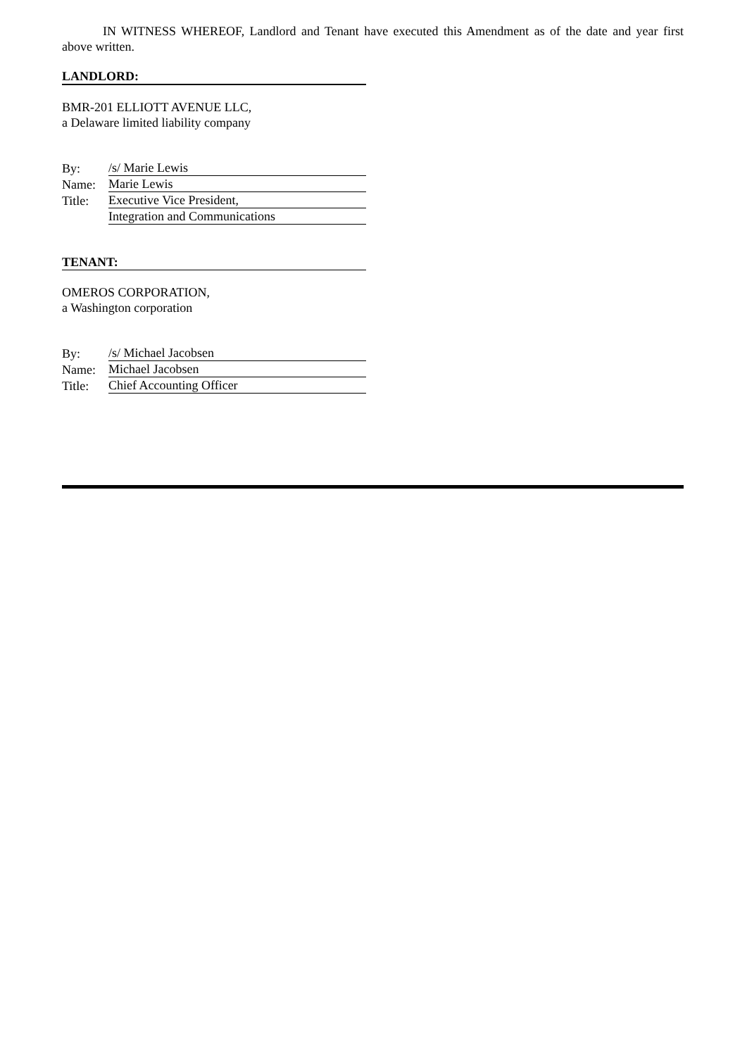IN WITNESS WHEREOF, Landlord and Tenant have executed this Amendment as of the date and year first above written.
LANDLORD:
BMR-201 ELLIOTT AVENUE LLC,
a Delaware limited liability company
| By: | /s/ Marie Lewis |
| Name: | Marie Lewis |
| Title: | Executive Vice President, |
| | Integration and Communications |
TENANT:
OMEROS CORPORATION,
a Washington corporation
| By: | /s/ Michael Jacobsen |
| Name: | Michael Jacobsen |
| Title: | Chief Accounting Officer |